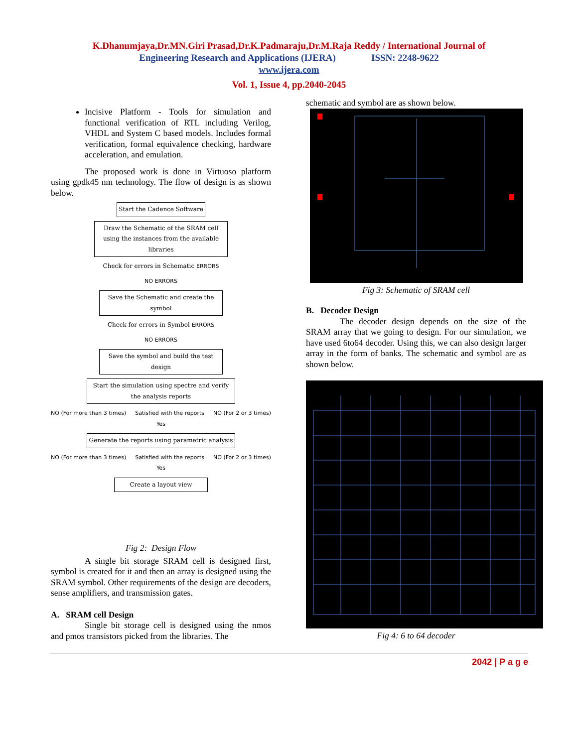K.Dhanumjaya,Dr.MN.Giri Prasad,Dr.K.Padmaraju,Dr.M.Raja Reddy / International Journal of
Engineering Research and Applications (IJERA) ISSN: 2248-9622
www.ijera.com
Vol. 1, Issue 4, pp.2040-2045
Incisive Platform - Tools for simulation and functional verification of RTL including Verilog, VHDL and System C based models. Includes formal verification, formal equivalence checking, hardware acceleration, and emulation.
The proposed work is done in Virtuoso platform using gpdk45 nm technology. The flow of design is as shown below.
Start the Cadence Software
Draw the Schematic of the SRAM cell using the instances from the available libraries
Check for errors in Schematic ERRORS
NO ERRORS
Save the Schematic and create the symbol
Check for errors in Symbol ERRORS
NO ERRORS
Save the symbol and build the test design
Start the simulation using spectre and verify the analysis reports
NO (For more than 3 times) Satisfied with the reports NO (For 2 or 3 times)
Yes
Generate the reports using parametric analysis
NO (For more than 3 times) Satisfied with the reports NO (For 2 or 3 times)
Yes
Create a layout view
Fig 2: Design Flow
A single bit storage SRAM cell is designed first, symbol is created for it and then an array is designed using the SRAM symbol. Other requirements of the design are decoders, sense amplifiers, and transmission gates.
A. SRAM cell Design
Single bit storage cell is designed using the nmos and pmos transistors picked from the libraries. The
schematic and symbol are as shown below.
Fig 3: Schematic of SRAM cell
B. Decoder Design
The decoder design depends on the size of the SRAM array that we going to design. For our simulation, we have used 6to64 decoder. Using this, we can also design larger array in the form of banks. The schematic and symbol are as shown below.
Fig 4: 6 to 64 decoder
2042 | P a g e